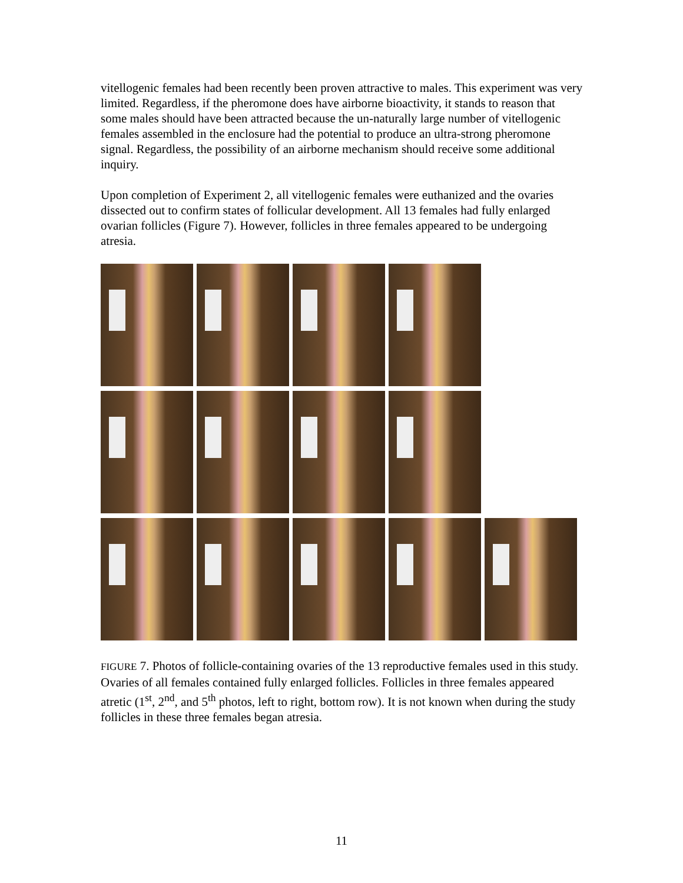vitellogenic females had been recently been proven attractive to males. This experiment was very limited. Regardless, if the pheromone does have airborne bioactivity, it stands to reason that some males should have been attracted because the un-naturally large number of vitellogenic females assembled in the enclosure had the potential to produce an ultra-strong pheromone signal. Regardless, the possibility of an airborne mechanism should receive some additional inquiry.
Upon completion of Experiment 2, all vitellogenic females were euthanized and the ovaries dissected out to confirm states of follicular development. All 13 females had fully enlarged ovarian follicles (Figure 7). However, follicles in three females appeared to be undergoing atresia.
FIGURE 7. Photos of follicle-containing ovaries of the 13 reproductive females used in this study. Ovaries of all females contained fully enlarged follicles. Follicles in three females appeared atretic (1<sup>st</sup>, 2<sup>nd</sup>, and 5<sup>th</sup> photos, left to right, bottom row). It is not known when during the study follicles in these three females began atresia.
11